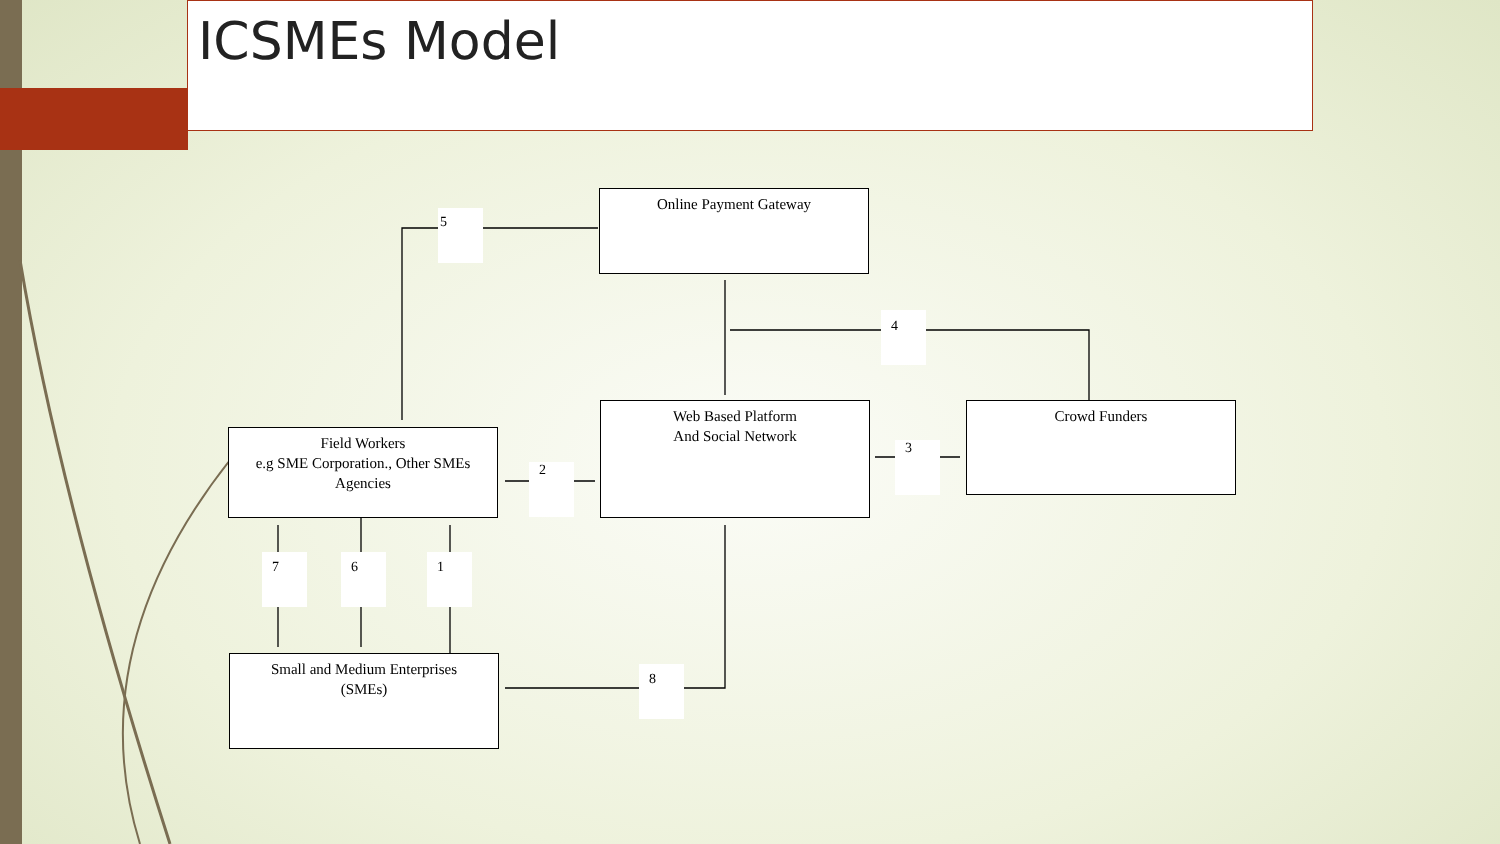ICSMEs Model
Online Payment Gateway
Web Based Platform
And Social Network
Crowd Funders
Field Workers
e.g SME Corporation., Other SMEs Agencies
Small and Medium Enterprises
(SMEs)
5
4
3
2
7 6 1
8